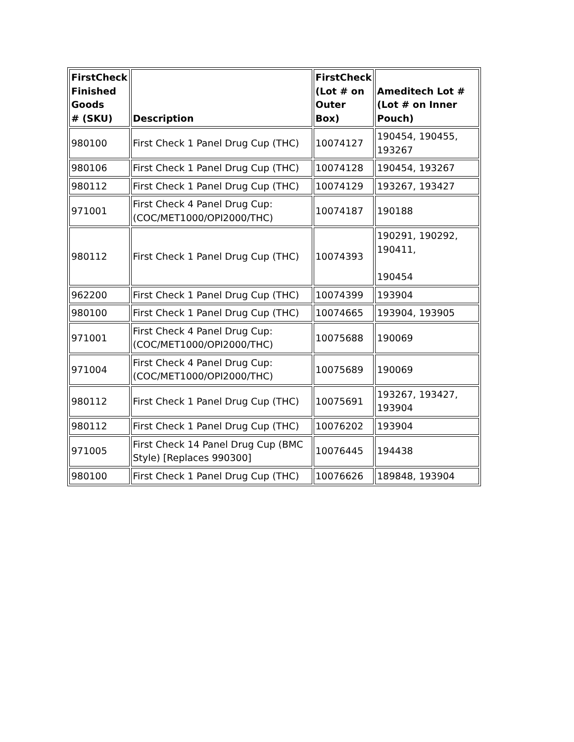| FirstCheck Finished Goods # (SKU) | Description | FirstCheck (Lot # on Outer Box) | Ameditech Lot # (Lot # on Inner Pouch) |
| --- | --- | --- | --- |
| 980100 | First Check 1 Panel Drug Cup (THC) | 10074127 | 190454, 190455, 193267 |
| 980106 | First Check 1 Panel Drug Cup (THC) | 10074128 | 190454, 193267 |
| 980112 | First Check 1 Panel Drug Cup (THC) | 10074129 | 193267, 193427 |
| 971001 | First Check 4 Panel Drug Cup: (COC/MET1000/OPI2000/THC) | 10074187 | 190188 |
| 980112 | First Check 1 Panel Drug Cup (THC) | 10074393 | 190291, 190292, 190411, 190454 |
| 962200 | First Check 1 Panel Drug Cup (THC) | 10074399 | 193904 |
| 980100 | First Check 1 Panel Drug Cup (THC) | 10074665 | 193904, 193905 |
| 971001 | First Check 4 Panel Drug Cup: (COC/MET1000/OPI2000/THC) | 10075688 | 190069 |
| 971004 | First Check 4 Panel Drug Cup: (COC/MET1000/OPI2000/THC) | 10075689 | 190069 |
| 980112 | First Check 1 Panel Drug Cup (THC) | 10075691 | 193267, 193427, 193904 |
| 980112 | First Check 1 Panel Drug Cup (THC) | 10076202 | 193904 |
| 971005 | First Check 14 Panel Drug Cup (BMC Style) [Replaces 990300] | 10076445 | 194438 |
| 980100 | First Check 1 Panel Drug Cup (THC) | 10076626 | 189848, 193904 |